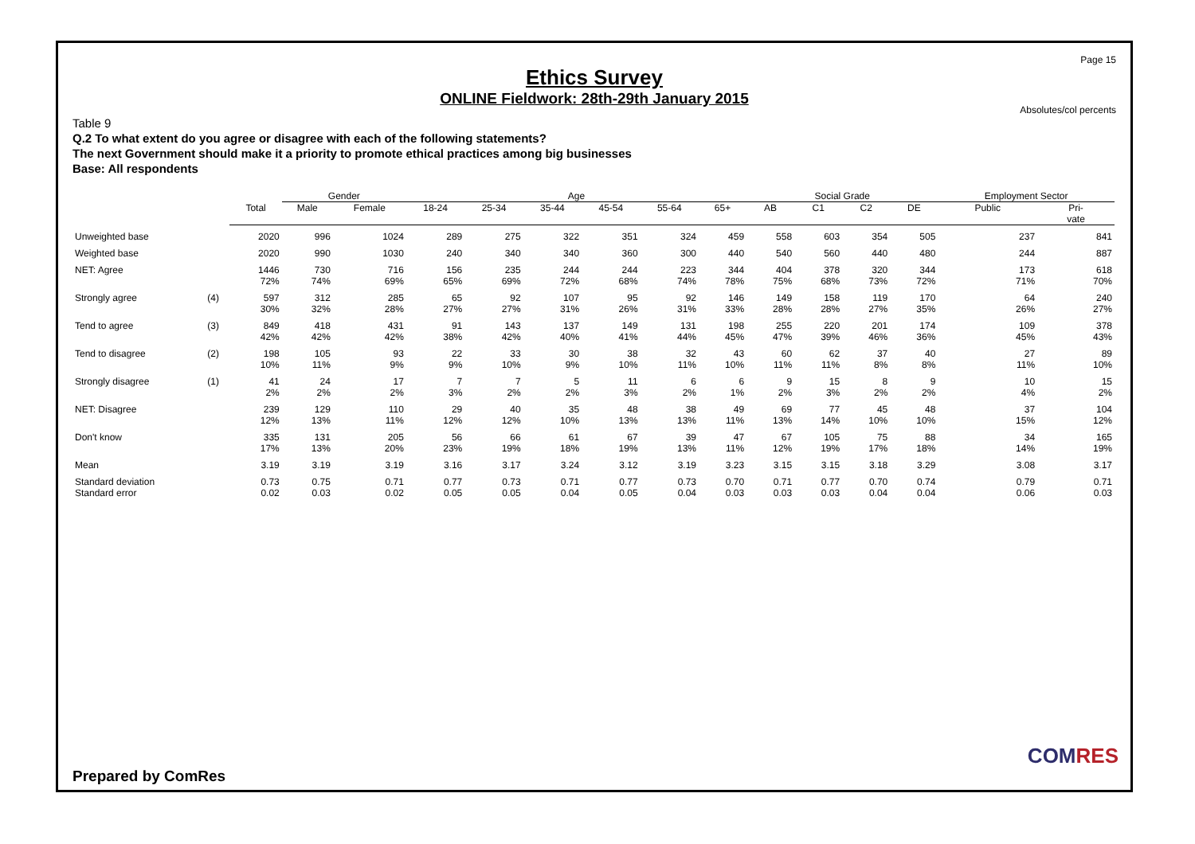Page 15
Ethics Survey
ONLINE Fieldwork: 28th-29th January 2015
Absolutes/col percents
Table 9
Q.2 To what extent do you agree or disagree with each of the following statements?
The next Government should make it a priority to promote ethical practices among big businesses
Base: All respondents
| | | | Gender | | Age | | | | | | Social Grade | | | | Employment Sector | |
| --- | --- | --- | --- | --- | --- | --- | --- | --- | --- | --- | --- | --- | --- | --- | --- | --- |
| | | Total | Male | Female | 18-24 | 25-34 | 35-44 | 45-54 | 55-64 | 65+ | AB | C1 | C2 | DE | Public | Pri- vate |
| Unweighted base | | 2020 | 996 | 1024 | 289 | 275 | 322 | 351 | 324 | 459 | 558 | 603 | 354 | 505 | 237 | 841 |
| Weighted base | | 2020 | 990 | 1030 | 240 | 340 | 340 | 360 | 300 | 440 | 540 | 560 | 440 | 480 | 244 | 887 |
| NET: Agree | | 1446 72% | 730 74% | 716 69% | 156 65% | 235 69% | 244 72% | 244 68% | 223 74% | 344 78% | 404 75% | 378 68% | 320 73% | 344 72% | 173 71% | 618 70% |
| Strongly agree | (4) | 597 30% | 312 32% | 285 28% | 65 27% | 92 27% | 107 31% | 95 26% | 92 31% | 146 33% | 149 28% | 158 28% | 119 27% | 170 35% | 64 26% | 240 27% |
| Tend to agree | (3) | 849 42% | 418 42% | 431 42% | 91 38% | 143 42% | 137 40% | 149 41% | 131 44% | 198 45% | 255 47% | 220 39% | 201 46% | 174 36% | 109 45% | 378 43% |
| Tend to disagree | (2) | 198 10% | 105 11% | 93 9% | 22 9% | 33 10% | 30 9% | 38 10% | 32 11% | 43 10% | 60 11% | 62 11% | 37 8% | 40 8% | 27 11% | 89 10% |
| Strongly disagree | (1) | 41 2% | 24 2% | 17 2% | 7 3% | 7 2% | 5 2% | 11 3% | 6 2% | 6 1% | 9 2% | 15 3% | 8 2% | 9 2% | 10 4% | 15 2% |
| NET: Disagree | | 239 12% | 129 13% | 110 11% | 29 12% | 40 12% | 35 10% | 48 13% | 38 13% | 49 11% | 69 13% | 77 14% | 45 10% | 48 10% | 37 15% | 104 12% |
| Don't know | | 335 17% | 131 13% | 205 20% | 56 23% | 66 19% | 61 18% | 67 19% | 39 13% | 47 11% | 67 12% | 105 19% | 75 17% | 88 18% | 34 14% | 165 19% |
| Mean | | 3.19 | 3.19 | 3.19 | 3.16 | 3.17 | 3.24 | 3.12 | 3.19 | 3.23 | 3.15 | 3.15 | 3.18 | 3.29 | 3.08 | 3.17 |
| Standard deviation | | 0.73 | 0.75 | 0.71 | 0.77 | 0.73 | 0.71 | 0.77 | 0.73 | 0.70 | 0.71 | 0.77 | 0.70 | 0.74 | 0.79 | 0.71 |
| Standard error | | 0.02 | 0.03 | 0.02 | 0.05 | 0.05 | 0.04 | 0.05 | 0.04 | 0.03 | 0.03 | 0.03 | 0.04 | 0.04 | 0.06 | 0.03 |
Prepared by ComRes
COM RES